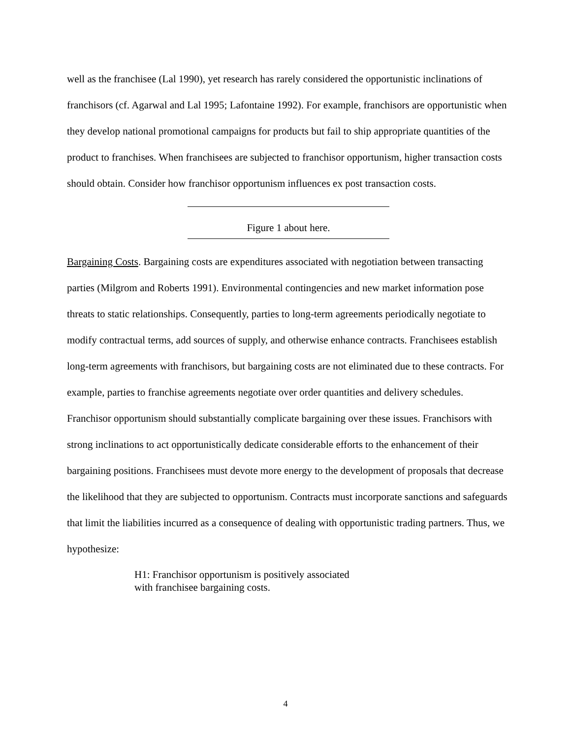well as the franchisee (Lal 1990), yet research has rarely considered the opportunistic inclinations of franchisors (cf. Agarwal and Lal 1995; Lafontaine 1992). For example, franchisors are opportunistic when they develop national promotional campaigns for products but fail to ship appropriate quantities of the product to franchises. When franchisees are subjected to franchisor opportunism, higher transaction costs should obtain. Consider how franchisor opportunism influences ex post transaction costs.
Figure 1 about here.
Bargaining Costs. Bargaining costs are expenditures associated with negotiation between transacting parties (Milgrom and Roberts 1991). Environmental contingencies and new market information pose threats to static relationships. Consequently, parties to long-term agreements periodically negotiate to modify contractual terms, add sources of supply, and otherwise enhance contracts. Franchisees establish long-term agreements with franchisors, but bargaining costs are not eliminated due to these contracts. For example, parties to franchise agreements negotiate over order quantities and delivery schedules. Franchisor opportunism should substantially complicate bargaining over these issues. Franchisors with strong inclinations to act opportunistically dedicate considerable efforts to the enhancement of their bargaining positions. Franchisees must devote more energy to the development of proposals that decrease the likelihood that they are subjected to opportunism. Contracts must incorporate sanctions and safeguards that limit the liabilities incurred as a consequence of dealing with opportunistic trading partners. Thus, we hypothesize:
H1: Franchisor opportunism is positively associated
with franchisee bargaining costs.
4